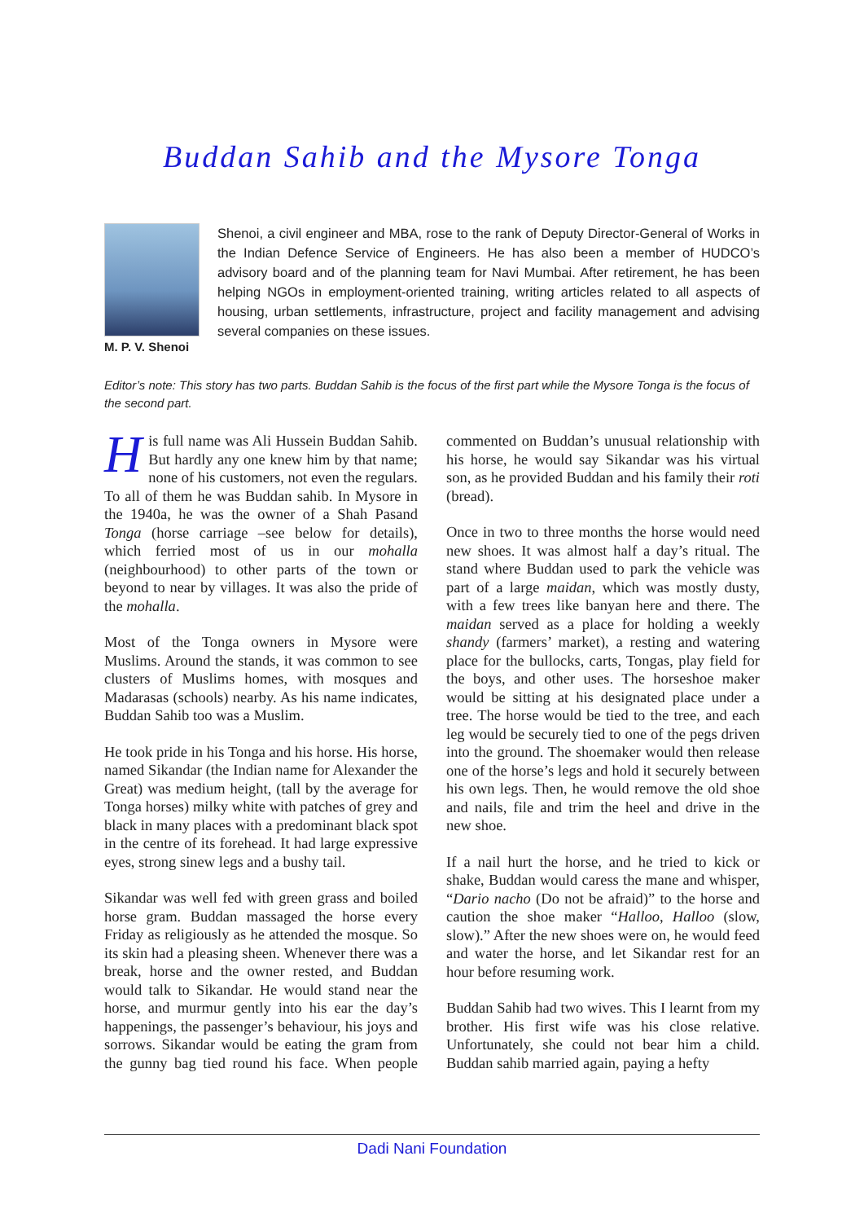Buddan Sahib and the Mysore Tonga
M. P. V. Shenoi
Shenoi, a civil engineer and MBA, rose to the rank of Deputy Director-General of Works in the Indian Defence Service of Engineers. He has also been a member of HUDCO’s advisory board and of the planning team for Navi Mumbai. After retirement, he has been helping NGOs in employment-oriented training, writing articles related to all aspects of housing, urban settlements, infrastructure, project and facility management and advising several companies on these issues.
Editor’s note: This story has two parts. Buddan Sahib is the focus of the first part while the Mysore Tonga is the focus of the second part.
His full name was Ali Hussein Buddan Sahib. But hardly any one knew him by that name; none of his customers, not even the regulars. To all of them he was Buddan sahib. In Mysore in the 1940a, he was the owner of a Shah Pasand Tonga (horse carriage –see below for details), which ferried most of us in our mohalla (neighbourhood) to other parts of the town or beyond to near by villages. It was also the pride of the mohalla.
Most of the Tonga owners in Mysore were Muslims. Around the stands, it was common to see clusters of Muslims homes, with mosques and Madarasas (schools) nearby. As his name indicates, Buddan Sahib too was a Muslim.
He took pride in his Tonga and his horse. His horse, named Sikandar (the Indian name for Alexander the Great) was medium height, (tall by the average for Tonga horses) milky white with patches of grey and black in many places with a predominant black spot in the centre of its forehead. It had large expressive eyes, strong sinew legs and a bushy tail.
Sikandar was well fed with green grass and boiled horse gram. Buddan massaged the horse every Friday as religiously as he attended the mosque. So its skin had a pleasing sheen. Whenever there was a break, horse and the owner rested, and Buddan would talk to Sikandar. He would stand near the horse, and murmur gently into his ear the day’s happenings, the passenger’s behaviour, his joys and sorrows. Sikandar would be eating the gram from the gunny bag tied round his face. When people commented on Buddan’s unusual relationship with his horse, he would say Sikandar was his virtual son, as he provided Buddan and his family their roti (bread).
Once in two to three months the horse would need new shoes. It was almost half a day’s ritual. The stand where Buddan used to park the vehicle was part of a large maidan, which was mostly dusty, with a few trees like banyan here and there. The maidan served as a place for holding a weekly shandy (farmers’ market), a resting and watering place for the bullocks, carts, Tongas, play field for the boys, and other uses. The horseshoe maker would be sitting at his designated place under a tree. The horse would be tied to the tree, and each leg would be securely tied to one of the pegs driven into the ground. The shoemaker would then release one of the horse’s legs and hold it securely between his own legs. Then, he would remove the old shoe and nails, file and trim the heel and drive in the new shoe.
If a nail hurt the horse, and he tried to kick or shake, Buddan would caress the mane and whisper, “Dario nacho (Do not be afraid)” to the horse and caution the shoe maker “Halloo, Halloo (slow, slow).” After the new shoes were on, he would feed and water the horse, and let Sikandar rest for an hour before resuming work.
Buddan Sahib had two wives. This I learnt from my brother. His first wife was his close relative. Unfortunately, she could not bear him a child. Buddan sahib married again, paying a hefty
Dadi Nani Foundation